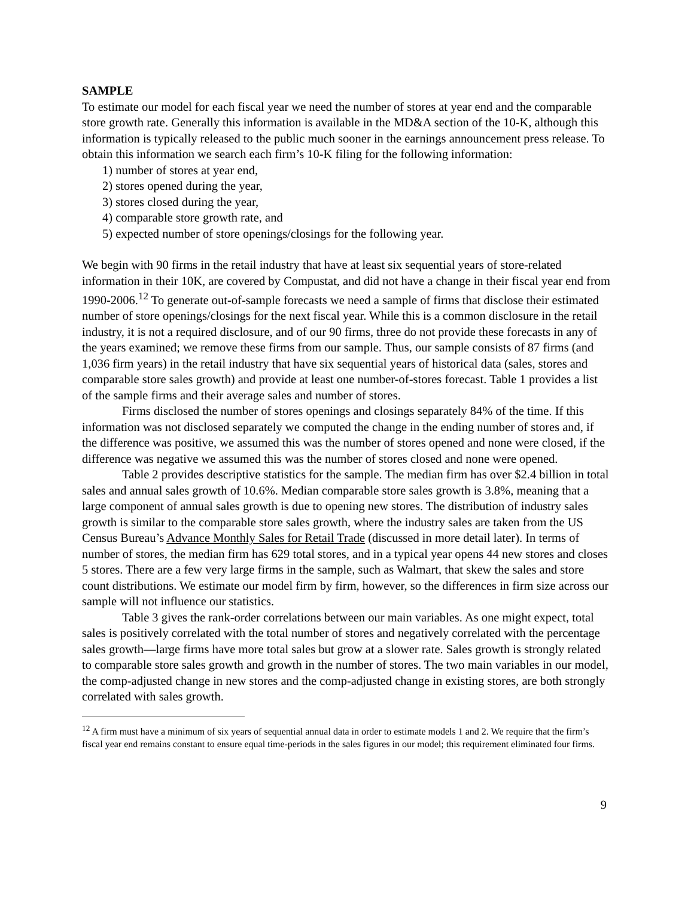SAMPLE
To estimate our model for each fiscal year we need the number of stores at year end and the comparable store growth rate. Generally this information is available in the MD&A section of the 10-K, although this information is typically released to the public much sooner in the earnings announcement press release. To obtain this information we search each firm’s 10-K filing for the following information:
1) number of stores at year end,
2) stores opened during the year,
3) stores closed during the year,
4) comparable store growth rate, and
5) expected number of store openings/closings for the following year.
We begin with 90 firms in the retail industry that have at least six sequential years of store-related information in their 10K, are covered by Compustat, and did not have a change in their fiscal year end from 1990-2006.<sup>12</sup> To generate out-of-sample forecasts we need a sample of firms that disclose their estimated number of store openings/closings for the next fiscal year. While this is a common disclosure in the retail industry, it is not a required disclosure, and of our 90 firms, three do not provide these forecasts in any of the years examined; we remove these firms from our sample. Thus, our sample consists of 87 firms (and 1,036 firm years) in the retail industry that have six sequential years of historical data (sales, stores and comparable store sales growth) and provide at least one number-of-stores forecast. Table 1 provides a list of the sample firms and their average sales and number of stores.
Firms disclosed the number of stores openings and closings separately 84% of the time. If this information was not disclosed separately we computed the change in the ending number of stores and, if the difference was positive, we assumed this was the number of stores opened and none were closed, if the difference was negative we assumed this was the number of stores closed and none were opened.
Table 2 provides descriptive statistics for the sample. The median firm has over $2.4 billion in total sales and annual sales growth of 10.6%. Median comparable store sales growth is 3.8%, meaning that a large component of annual sales growth is due to opening new stores. The distribution of industry sales growth is similar to the comparable store sales growth, where the industry sales are taken from the US Census Bureau’s Advance Monthly Sales for Retail Trade (discussed in more detail later). In terms of number of stores, the median firm has 629 total stores, and in a typical year opens 44 new stores and closes 5 stores. There are a few very large firms in the sample, such as Walmart, that skew the sales and store count distributions. We estimate our model firm by firm, however, so the differences in firm size across our sample will not influence our statistics.
Table 3 gives the rank-order correlations between our main variables. As one might expect, total sales is positively correlated with the total number of stores and negatively correlated with the percentage sales growth—large firms have more total sales but grow at a slower rate. Sales growth is strongly related to comparable store sales growth and growth in the number of stores. The two main variables in our model, the comp-adjusted change in new stores and the comp-adjusted change in existing stores, are both strongly correlated with sales growth.
<sup>12</sup> A firm must have a minimum of six years of sequential annual data in order to estimate models 1 and 2. We require that the firm’s fiscal year end remains constant to ensure equal time-periods in the sales figures in our model; this requirement eliminated four firms.
9